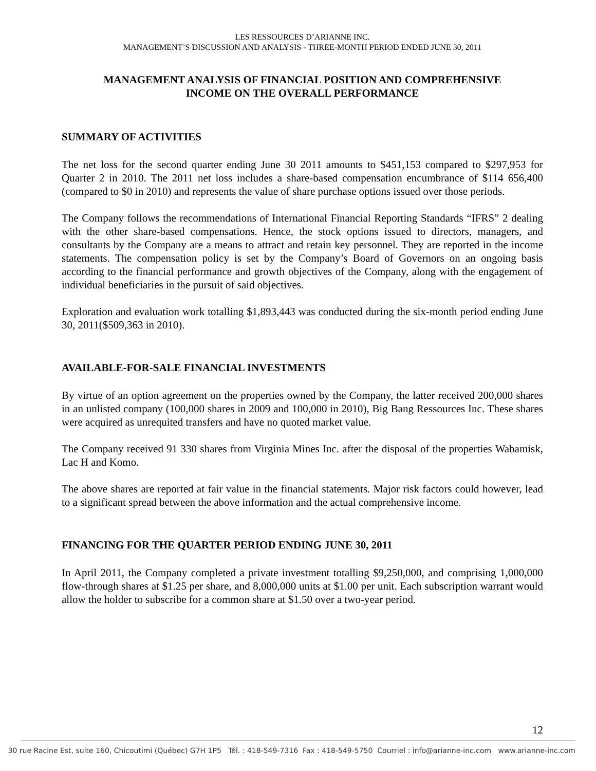LES RESSOURCES D’ARIANNE INC.
MANAGEMENT’S DISCUSSION AND ANALYSIS - THREE-MONTH PERIOD ENDED JUNE 30, 2011
MANAGEMENT ANALYSIS OF FINANCIAL POSITION AND COMPREHENSIVE
INCOME ON THE OVERALL PERFORMANCE
SUMMARY OF ACTIVITIES
The net loss for the second quarter ending June 30 2011 amounts to $451,153 compared to $297,953 for Quarter 2 in 2010. The 2011 net loss includes a share-based compensation encumbrance of $114 656,400 (compared to $0 in 2010) and represents the value of share purchase options issued over those periods.
The Company follows the recommendations of International Financial Reporting Standards “IFRS” 2 dealing with the other share-based compensations. Hence, the stock options issued to directors, managers, and consultants by the Company are a means to attract and retain key personnel. They are reported in the income statements. The compensation policy is set by the Company’s Board of Governors on an ongoing basis according to the financial performance and growth objectives of the Company, along with the engagement of individual beneficiaries in the pursuit of said objectives.
Exploration and evaluation work totalling $1,893,443 was conducted during the six-month period ending June 30, 2011($509,363 in 2010).
AVAILABLE-FOR-SALE FINANCIAL INVESTMENTS
By virtue of an option agreement on the properties owned by the Company, the latter received 200,000 shares in an unlisted company (100,000 shares in 2009 and 100,000 in 2010), Big Bang Ressources Inc. These shares were acquired as unrequited transfers and have no quoted market value.
The Company received 91 330 shares from Virginia Mines Inc. after the disposal of the properties Wabamisk, Lac H and Komo.
The above shares are reported at fair value in the financial statements. Major risk factors could however, lead to a significant spread between the above information and the actual comprehensive income.
FINANCING FOR THE QUARTER PERIOD ENDING JUNE 30, 2011
In April 2011, the Company completed a private investment totalling $9,250,000, and comprising 1,000,000 flow-through shares at $1.25 per share, and 8,000,000 units at $1.00 per unit. Each subscription warrant would allow the holder to subscribe for a common share at $1.50 over a two-year period.
12
30 rue Racine Est, suite 160, Chicoutimi (Québec) G7H 1P5 Tél. : 418-549-7316 Fax : 418-549-5750 Courriel : info@arianne-inc.com www.arianne-inc.com